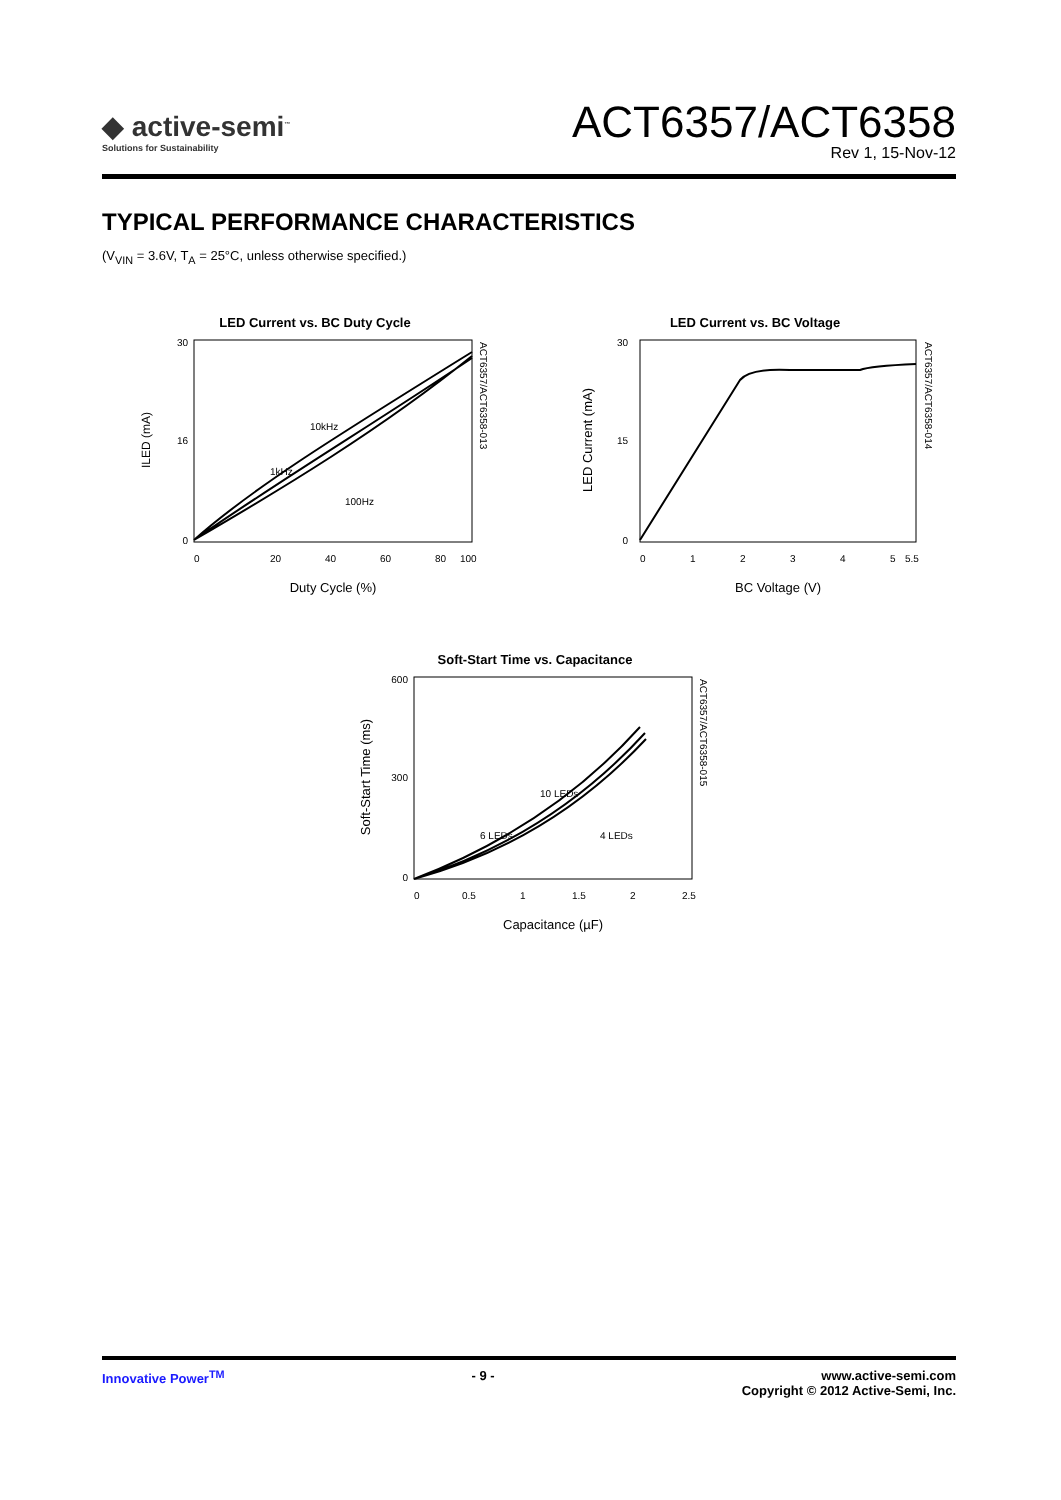◆ active-semi<sup>™</sup>
Solutions for Sustainability
ACT6357/ACT6358
Rev 1, 15-Nov-12
TYPICAL PERFORMANCE CHARACTERISTICS
(V<sub>VIN</sub> = 3.6V, T<sub>A</sub> = 25°C, unless otherwise specified.)
LED Current vs. BC Duty Cycle
30
16
0
0
20
40
60
80
100
10kHz
1kHz
100Hz
ILED (mA)
ACT6357/ACT6358-013
Duty Cycle (%)
LED Current vs. BC Voltage
30
15
0
0
1
2
3
4
5
5.5
LED Current (mA)
ACT6357/ACT6358-014
BC Voltage (V)
Soft-Start Time vs. Capacitance
600
300
0
0
0.5
1
1.5
2
2.5
10 LEDs
6 LEDs
4 LEDs
Soft-Start Time (ms)
ACT6357/ACT6358-015
Capacitance (µF)
Innovative Power<sup>TM</sup> - 9 - www.active-semi.com
Copyright © 2012 Active-Semi, Inc.